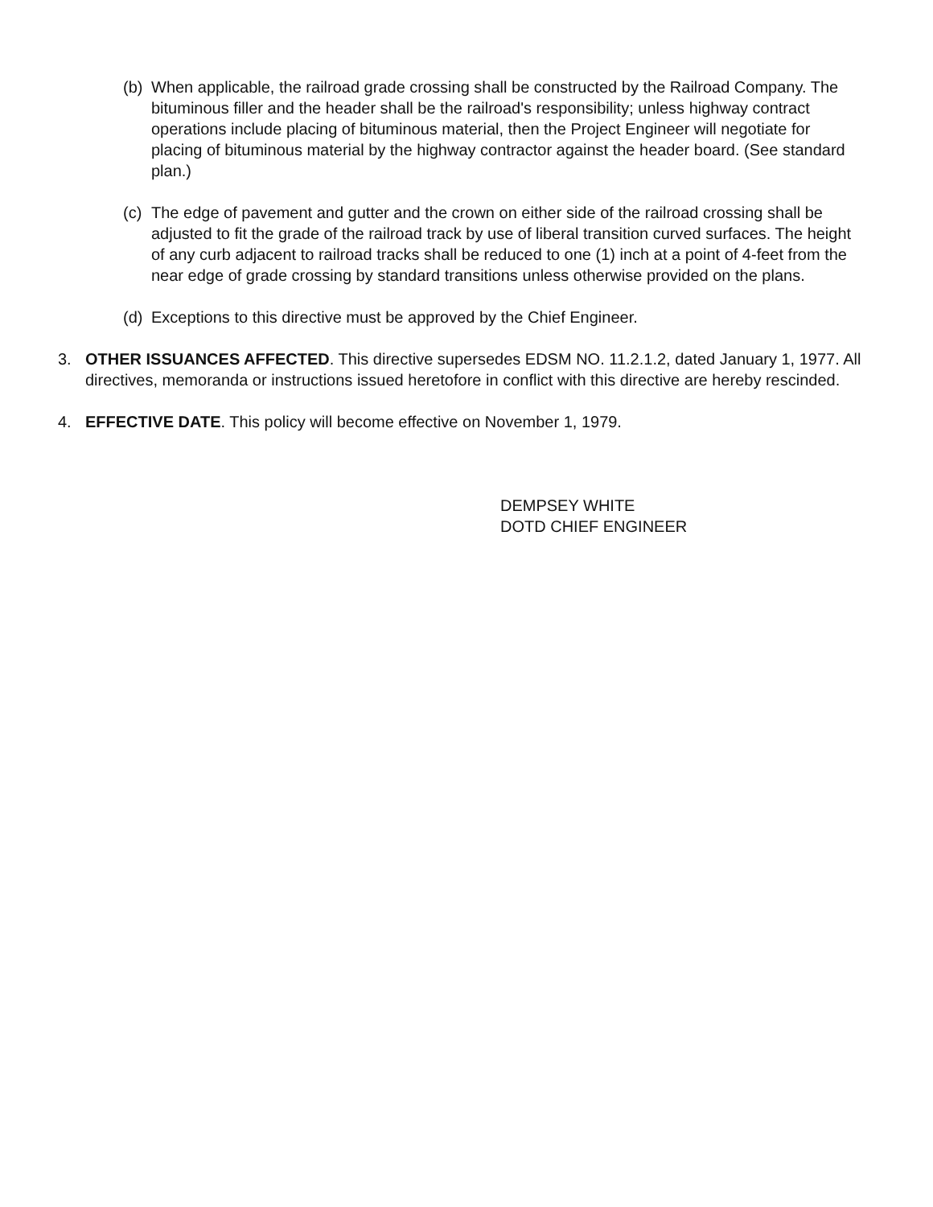(b)
When applicable, the railroad grade crossing shall be constructed by the Railroad Company. The bituminous filler and the header shall be the railroad's responsibility; unless highway contract operations include placing of bituminous material, then the Project Engineer will negotiate for placing of bituminous material by the highway contractor against the header board. (See standard plan.)
(c)
The edge of pavement and gutter and the crown on either side of the railroad crossing shall be adjusted to fit the grade of the railroad track by use of liberal transition curved surfaces. The height of any curb adjacent to railroad tracks shall be reduced to one (1) inch at a point of 4-feet from the near edge of grade crossing by standard transitions unless otherwise provided on the plans.
(d)
Exceptions to this directive must be approved by the Chief Engineer.
3. OTHER ISSUANCES AFFECTED. This directive supersedes EDSM NO. 11.2.1.2, dated January 1, 1977. All directives, memoranda or instructions issued heretofore in conflict with this directive are hereby rescinded.
4. EFFECTIVE DATE. This policy will become effective on November 1, 1979.
DEMPSEY WHITE
DOTD CHIEF ENGINEER